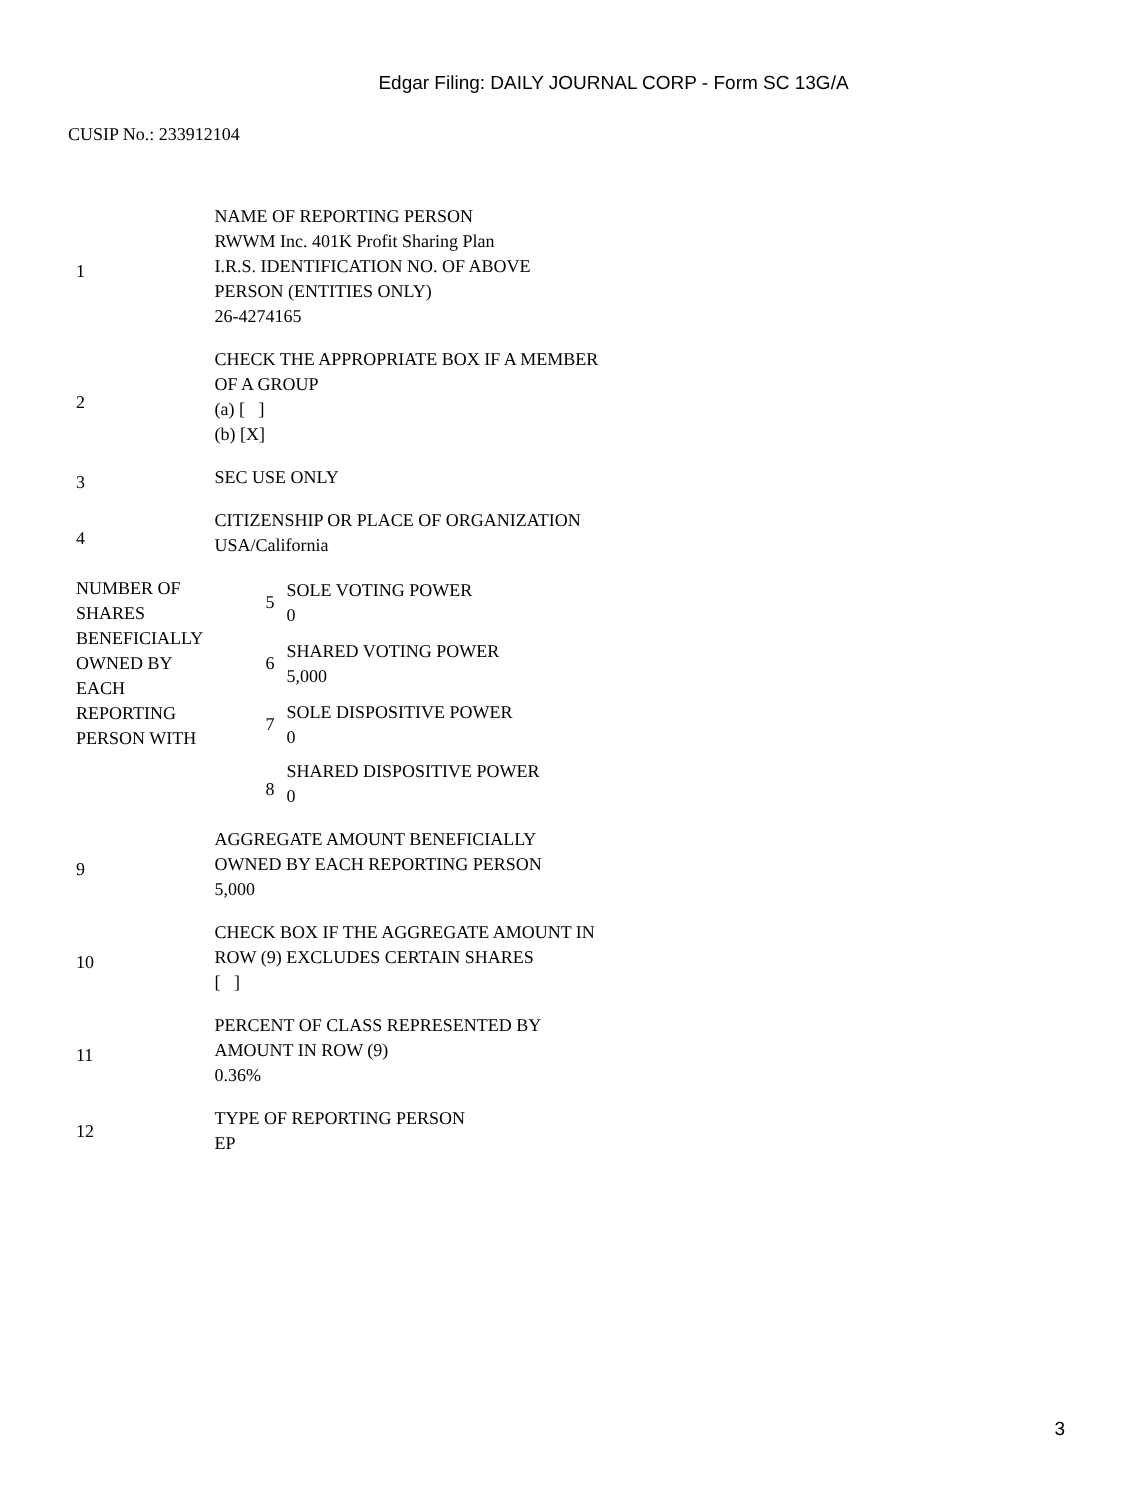Edgar Filing: DAILY JOURNAL CORP - Form SC 13G/A
CUSIP No.: 233912104
| 1 | NAME OF REPORTING PERSON RWWM Inc. 401K Profit Sharing Plan I.R.S. IDENTIFICATION NO. OF ABOVE PERSON (ENTITIES ONLY) 26-4274165 | |
| 2 | CHECK THE APPROPRIATE BOX IF A MEMBER OF A GROUP (a) [ ] (b) [X] | |
| 3 | SEC USE ONLY | |
| 4 | CITIZENSHIP OR PLACE OF ORGANIZATION USA/California | |
| NUMBER OF SHARES BENEFICIALLY OWNED BY EACH REPORTING PERSON WITH | 5 | SOLE VOTING POWER 0 |
| | 6 | SHARED VOTING POWER 5,000 |
| | 7 | SOLE DISPOSITIVE POWER 0 |
| | 8 | SHARED DISPOSITIVE POWER 0 |
| 9 | AGGREGATE AMOUNT BENEFICIALLY OWNED BY EACH REPORTING PERSON 5,000 | |
| 10 | CHECK BOX IF THE AGGREGATE AMOUNT IN ROW (9) EXCLUDES CERTAIN SHARES [ ] | |
| 11 | PERCENT OF CLASS REPRESENTED BY AMOUNT IN ROW (9) 0.36% | |
| 12 | TYPE OF REPORTING PERSON EP | |
3